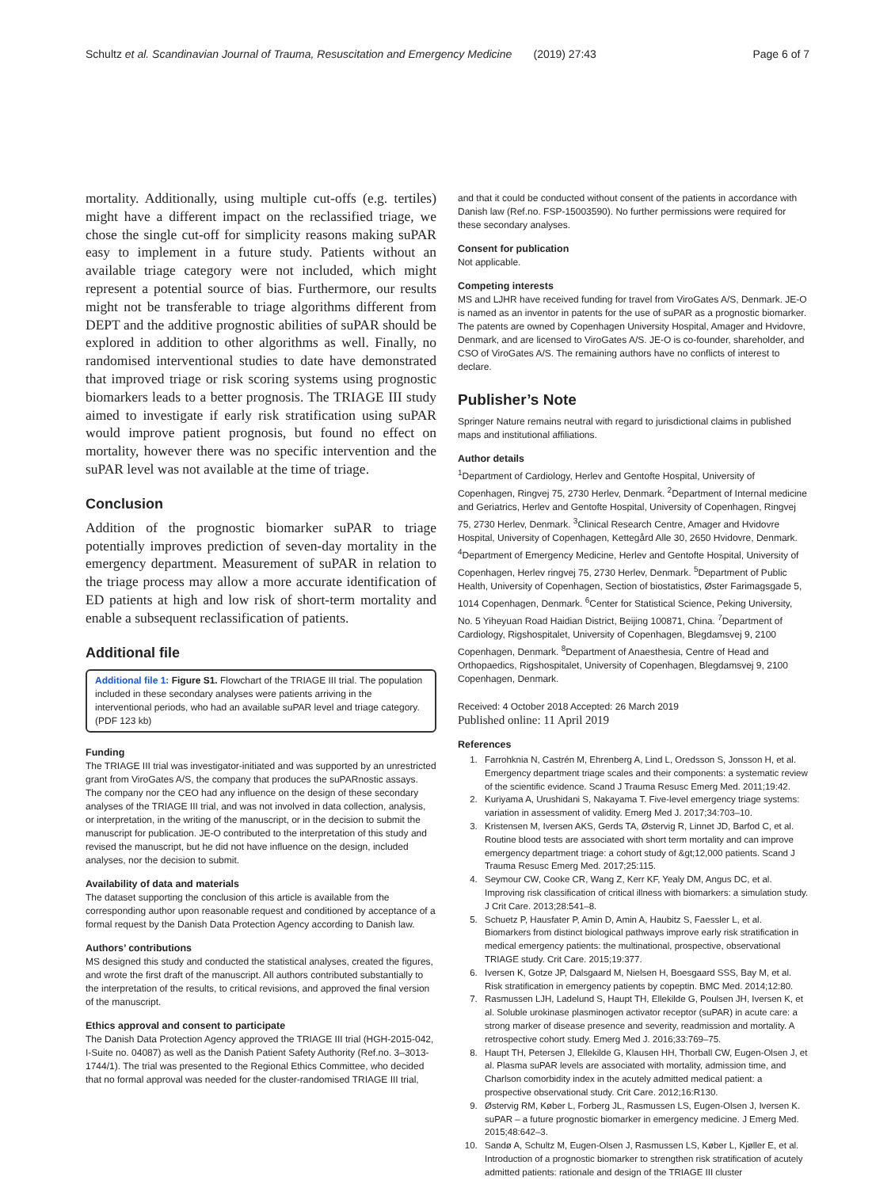Schultz et al. Scandinavian Journal of Trauma, Resuscitation and Emergency Medicine (2019) 27:43 Page 6 of 7
mortality. Additionally, using multiple cut-offs (e.g. tertiles) might have a different impact on the reclassified triage, we chose the single cut-off for simplicity reasons making suPAR easy to implement in a future study. Patients without an available triage category were not included, which might represent a potential source of bias. Furthermore, our results might not be transferable to triage algorithms different from DEPT and the additive prognostic abilities of suPAR should be explored in addition to other algorithms as well. Finally, no randomised interventional studies to date have demonstrated that improved triage or risk scoring systems using prognostic biomarkers leads to a better prognosis. The TRIAGE III study aimed to investigate if early risk stratification using suPAR would improve patient prognosis, but found no effect on mortality, however there was no specific intervention and the suPAR level was not available at the time of triage.
Conclusion
Addition of the prognostic biomarker suPAR to triage potentially improves prediction of seven-day mortality in the emergency department. Measurement of suPAR in relation to the triage process may allow a more accurate identification of ED patients at high and low risk of short-term mortality and enable a subsequent reclassification of patients.
Additional file
Additional file 1: Figure S1. Flowchart of the TRIAGE III trial. The population included in these secondary analyses were patients arriving in the interventional periods, who had an available suPAR level and triage category. (PDF 123 kb)
Funding
The TRIAGE III trial was investigator-initiated and was supported by an unrestricted grant from ViroGates A/S, the company that produces the suPARnostic assays. The company nor the CEO had any influence on the design of these secondary analyses of the TRIAGE III trial, and was not involved in data collection, analysis, or interpretation, in the writing of the manuscript, or in the decision to submit the manuscript for publication. JE-O contributed to the interpretation of this study and revised the manuscript, but he did not have influence on the design, included analyses, nor the decision to submit.
Availability of data and materials
The dataset supporting the conclusion of this article is available from the corresponding author upon reasonable request and conditioned by acceptance of a formal request by the Danish Data Protection Agency according to Danish law.
Authors’ contributions
MS designed this study and conducted the statistical analyses, created the figures, and wrote the first draft of the manuscript. All authors contributed substantially to the interpretation of the results, to critical revisions, and approved the final version of the manuscript.
Ethics approval and consent to participate
The Danish Data Protection Agency approved the TRIAGE III trial (HGH-2015-042, I-Suite no. 04087) as well as the Danish Patient Safety Authority (Ref.no. 3–3013-1744/1). The trial was presented to the Regional Ethics Committee, who decided that no formal approval was needed for the cluster-randomised TRIAGE III trial,
and that it could be conducted without consent of the patients in accordance with Danish law (Ref.no. FSP-15003590). No further permissions were required for these secondary analyses.
Consent for publication
Not applicable.
Competing interests
MS and LJHR have received funding for travel from ViroGates A/S, Denmark. JE-O is named as an inventor in patents for the use of suPAR as a prognostic biomarker. The patents are owned by Copenhagen University Hospital, Amager and Hvidovre, Denmark, and are licensed to ViroGates A/S. JE-O is co-founder, shareholder, and CSO of ViroGates A/S. The remaining authors have no conflicts of interest to declare.
Publisher’s Note
Springer Nature remains neutral with regard to jurisdictional claims in published maps and institutional affiliations.
Author details
<sup>1</sup> Department of Cardiology, Herlev and Gentofte Hospital, University of Copenhagen, Ringvej 75, 2730 Herlev, Denmark. <sup>2</sup>Department of Internal medicine and Geriatrics, Herlev and Gentofte Hospital, University of Copenhagen, Ringvej 75, 2730 Herlev, Denmark. <sup>3</sup>Clinical Research Centre, Amager and Hvidovre Hospital, University of Copenhagen, Kettegård Alle 30, 2650 Hvidovre, Denmark. <sup>4</sup>Department of Emergency Medicine, Herlev and Gentofte Hospital, University of Copenhagen, Herlev ringvej 75, 2730 Herlev, Denmark. <sup>5</sup>Department of Public Health, University of Copenhagen, Section of biostatistics, Øster Farimagsgade 5, 1014 Copenhagen, Denmark. <sup>6</sup>Center for Statistical Science, Peking University, No. 5 Yiheyuan Road Haidian District, Beijing 100871, China. <sup>7</sup>Department of Cardiology, Rigshospitalet, University of Copenhagen, Blegdamsvej 9, 2100 Copenhagen, Denmark. <sup>8</sup>Department of Anaesthesia, Centre of Head and Orthopaedics, Rigshospitalet, University of Copenhagen, Blegdamsvej 9, 2100 Copenhagen, Denmark.
Received: 4 October 2018 Accepted: 26 March 2019
Published online: 11 April 2019
References
1. Farrohknia N, Castrén M, Ehrenberg A, Lind L, Oredsson S, Jonsson H, et al. Emergency department triage scales and their components: a systematic review of the scientific evidence. Scand J Trauma Resusc Emerg Med. 2011;19:42.
2. Kuriyama A, Urushidani S, Nakayama T. Five-level emergency triage systems: variation in assessment of validity. Emerg Med J. 2017;34:703–10.
3. Kristensen M, Iversen AKS, Gerds TA, Østervig R, Linnet JD, Barfod C, et al. Routine blood tests are associated with short term mortality and can improve emergency department triage: a cohort study of &gt;12,000 patients. Scand J Trauma Resusc Emerg Med. 2017;25:115.
4. Seymour CW, Cooke CR, Wang Z, Kerr KF, Yealy DM, Angus DC, et al. Improving risk classification of critical illness with biomarkers: a simulation study. J Crit Care. 2013;28:541–8.
5. Schuetz P, Hausfater P, Amin D, Amin A, Haubitz S, Faessler L, et al. Biomarkers from distinct biological pathways improve early risk stratification in medical emergency patients: the multinational, prospective, observational TRIAGE study. Crit Care. 2015;19:377.
6. Iversen K, Gotze JP, Dalsgaard M, Nielsen H, Boesgaard SSS, Bay M, et al. Risk stratification in emergency patients by copeptin. BMC Med. 2014;12:80.
7. Rasmussen LJH, Ladelund S, Haupt TH, Ellekilde G, Poulsen JH, Iversen K, et al. Soluble urokinase plasminogen activator receptor (suPAR) in acute care: a strong marker of disease presence and severity, readmission and mortality. A retrospective cohort study. Emerg Med J. 2016;33:769–75.
8. Haupt TH, Petersen J, Ellekilde G, Klausen HH, Thorball CW, Eugen-Olsen J, et al. Plasma suPAR levels are associated with mortality, admission time, and Charlson comorbidity index in the acutely admitted medical patient: a prospective observational study. Crit Care. 2012;16:R130.
9. Østervig RM, Køber L, Forberg JL, Rasmussen LS, Eugen-Olsen J, Iversen K. suPAR – a future prognostic biomarker in emergency medicine. J Emerg Med. 2015;48:642–3.
10. Sandø A, Schultz M, Eugen-Olsen J, Rasmussen LS, Køber L, Kjøller E, et al. Introduction of a prognostic biomarker to strengthen risk stratification of acutely admitted patients: rationale and design of the TRIAGE III cluster